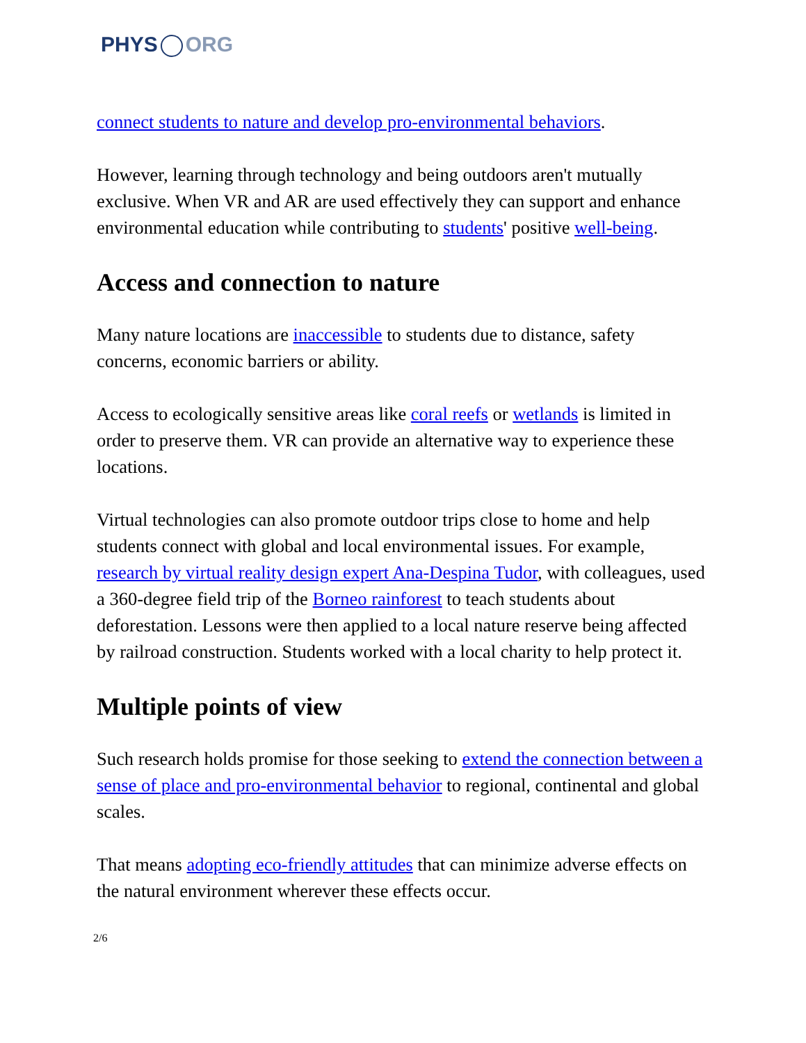PHYS ORG
connect students to nature and develop pro-environmental behaviors.
However, learning through technology and being outdoors aren't mutually exclusive. When VR and AR are used effectively they can support and enhance environmental education while contributing to students' positive well-being.
Access and connection to nature
Many nature locations are inaccessible to students due to distance, safety concerns, economic barriers or ability.
Access to ecologically sensitive areas like coral reefs or wetlands is limited in order to preserve them. VR can provide an alternative way to experience these locations.
Virtual technologies can also promote outdoor trips close to home and help students connect with global and local environmental issues. For example, research by virtual reality design expert Ana-Despina Tudor, with colleagues, used a 360-degree field trip of the Borneo rainforest to teach students about deforestation. Lessons were then applied to a local nature reserve being affected by railroad construction. Students worked with a local charity to help protect it.
Multiple points of view
Such research holds promise for those seeking to extend the connection between a sense of place and pro-environmental behavior to regional, continental and global scales.
That means adopting eco-friendly attitudes that can minimize adverse effects on the natural environment wherever these effects occur.
2/6